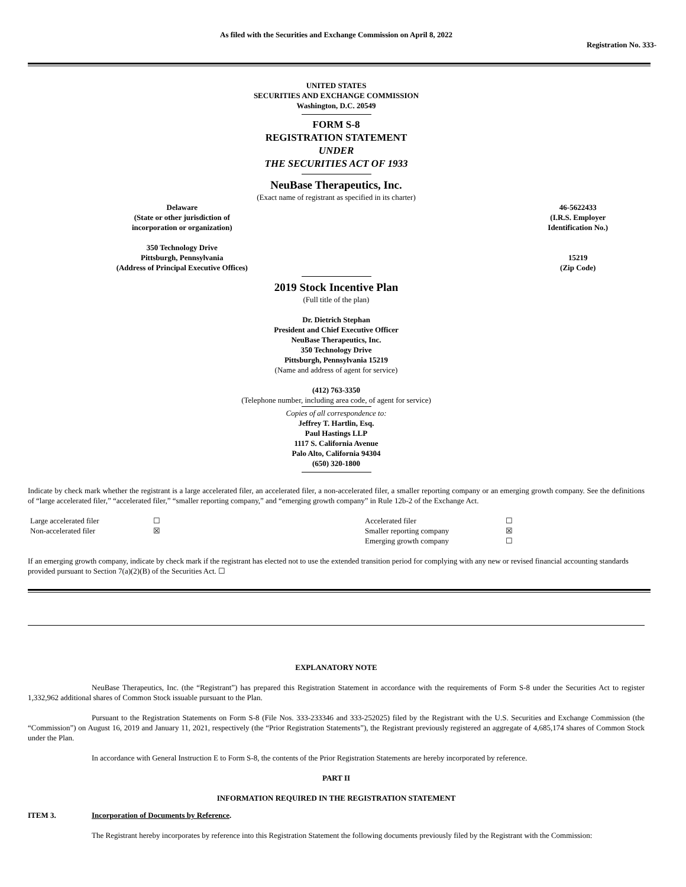As filed with the Securities and Exchange Commission on April 8, 2022
Registration No. 333-
UNITED STATES
SECURITIES AND EXCHANGE COMMISSION
Washington, D.C. 20549
FORM S-8
REGISTRATION STATEMENT
UNDER
THE SECURITIES ACT OF 1933
NeuBase Therapeutics, Inc.
(Exact name of registrant as specified in its charter)
| Delaware (State or other jurisdiction of incorporation or organization) | 46-5622433 (I.R.S. Employer Identification No.) |
| 350 Technology Drive Pittsburgh, Pennsylvania (Address of Principal Executive Offices) | 15219 (Zip Code) |
2019 Stock Incentive Plan
(Full title of the plan)
Dr. Dietrich Stephan
President and Chief Executive Officer
NeuBase Therapeutics, Inc.
350 Technology Drive
Pittsburgh, Pennsylvania 15219
(Name and address of agent for service)
(412) 763-3350
(Telephone number, including area code, of agent for service)
Copies of all correspondence to:
Jeffrey T. Hartlin, Esq.
Paul Hastings LLP
1117 S. California Avenue
Palo Alto, California 94304
(650) 320-1800
Indicate by check mark whether the registrant is a large accelerated filer, an accelerated filer, a non-accelerated filer, a smaller reporting company or an emerging growth company. See the definitions of “large accelerated filer,” “accelerated filer,” “smaller reporting company,” and “emerging growth company” in Rule 12b-2 of the Exchange Act.
| Large accelerated filer | ☐ | Accelerated filer | ☐ |
| Non-accelerated filer | ☒ | Smaller reporting company | ☒ |
| | | Emerging growth company | ☐ |
If an emerging growth company, indicate by check mark if the registrant has elected not to use the extended transition period for complying with any new or revised financial accounting standards provided pursuant to Section 7(a)(2)(B) of the Securities Act. ☐
EXPLANATORY NOTE
NeuBase Therapeutics, Inc. (the “Registrant”) has prepared this Registration Statement in accordance with the requirements of Form S-8 under the Securities Act to register 1,332,962 additional shares of Common Stock issuable pursuant to the Plan.
Pursuant to the Registration Statements on Form S-8 (File Nos. 333-233346 and 333-252025) filed by the Registrant with the U.S. Securities and Exchange Commission (the “Commission”) on August 16, 2019 and January 11, 2021, respectively (the “Prior Registration Statements”), the Registrant previously registered an aggregate of 4,685,174 shares of Common Stock under the Plan.
In accordance with General Instruction E to Form S-8, the contents of the Prior Registration Statements are hereby incorporated by reference.
PART II
INFORMATION REQUIRED IN THE REGISTRATION STATEMENT
ITEM 3. Incorporation of Documents by Reference.
The Registrant hereby incorporates by reference into this Registration Statement the following documents previously filed by the Registrant with the Commission: